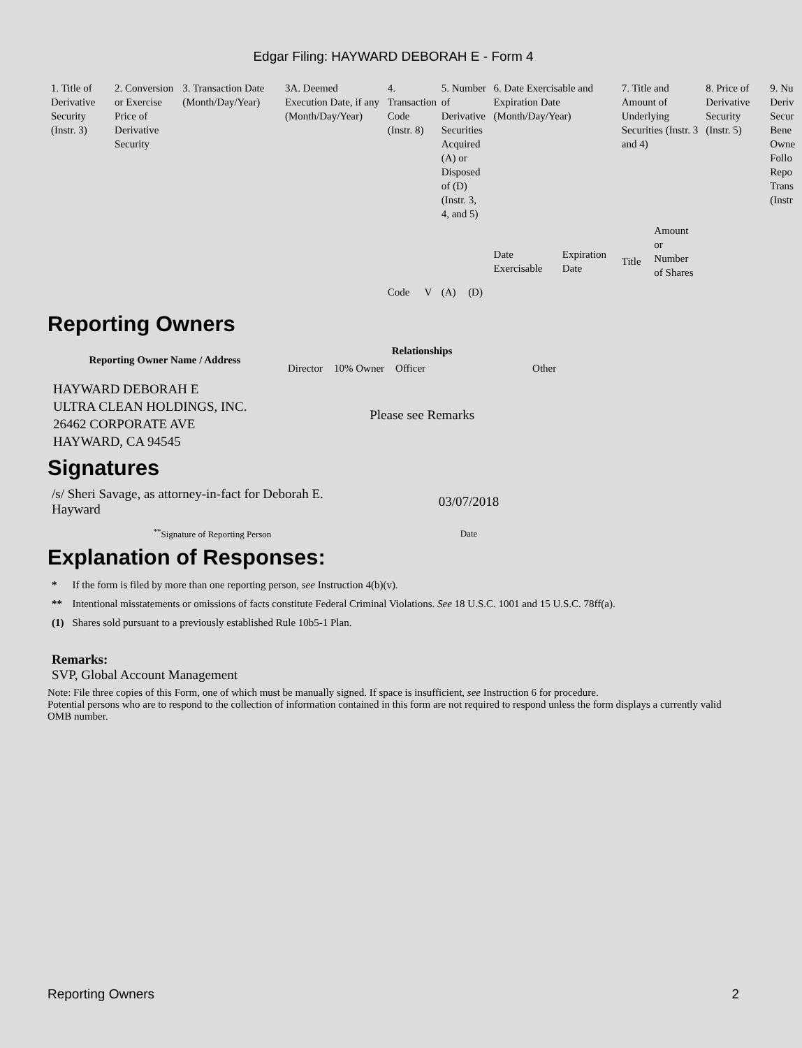Edgar Filing: HAYWARD DEBORAH E - Form 4
| 1. Title of Derivative Security (Instr. 3) | 2. Conversion or Exercise Price of Derivative Security | 3. Transaction Date (Month/Day/Year) | 3A. Deemed Execution Date, if any (Month/Day/Year) | 4. Transaction Code (Instr. 8) | | 5. Number of Derivative Securities Acquired (A) or Disposed of (D) (Instr. 3, 4, and 5) | | 6. Date Exercisable and Expiration Date (Month/Day/Year) | | 7. Title and Amount of Underlying Securities (Instr. 3 and 4) | | 8. Price of Derivative Security (Instr. 5) | 9. Nu Deriv Secur Bene Owne Follo Repo Trans (Instr |
| | | | | Code | V | (A) | (D) | Date Exercisable | Expiration Date | Title | Amount or Number of Shares | | |
Reporting Owners
| Reporting Owner Name / Address | Relationships | | | |
| --- | --- | --- | --- | --- |
| | Director | 10% Owner | Officer | Other |
| HAYWARD DEBORAH E ULTRA CLEAN HOLDINGS, INC. 26462 CORPORATE AVE HAYWARD, CA 94545 | Please see Remarks | | | |
Signatures
| /s/ Sheri Savage, as attorney-in-fact for Deborah E. Hayward | 03/07/2018 |
| <sup>**</sup> Signature of Reporting Person | Date |
Explanation of Responses:
| * | If the form is filed by more than one reporting person, see Instruction 4(b)(v). |
| ** | Intentional misstatements or omissions of facts constitute Federal Criminal Violations. See 18 U.S.C. 1001 and 15 U.S.C. 78ff(a). |
| (1) | Shares sold pursuant to a previously established Rule 10b5-1 Plan. |
Remarks:
SVP, Global Account Management
Note: File three copies of this Form, one of which must be manually signed. If space is insufficient, see Instruction 6 for procedure.
Potential persons who are to respond to the collection of information contained in this form are not required to respond unless the form displays a currently valid OMB number.
Reporting Owners 2